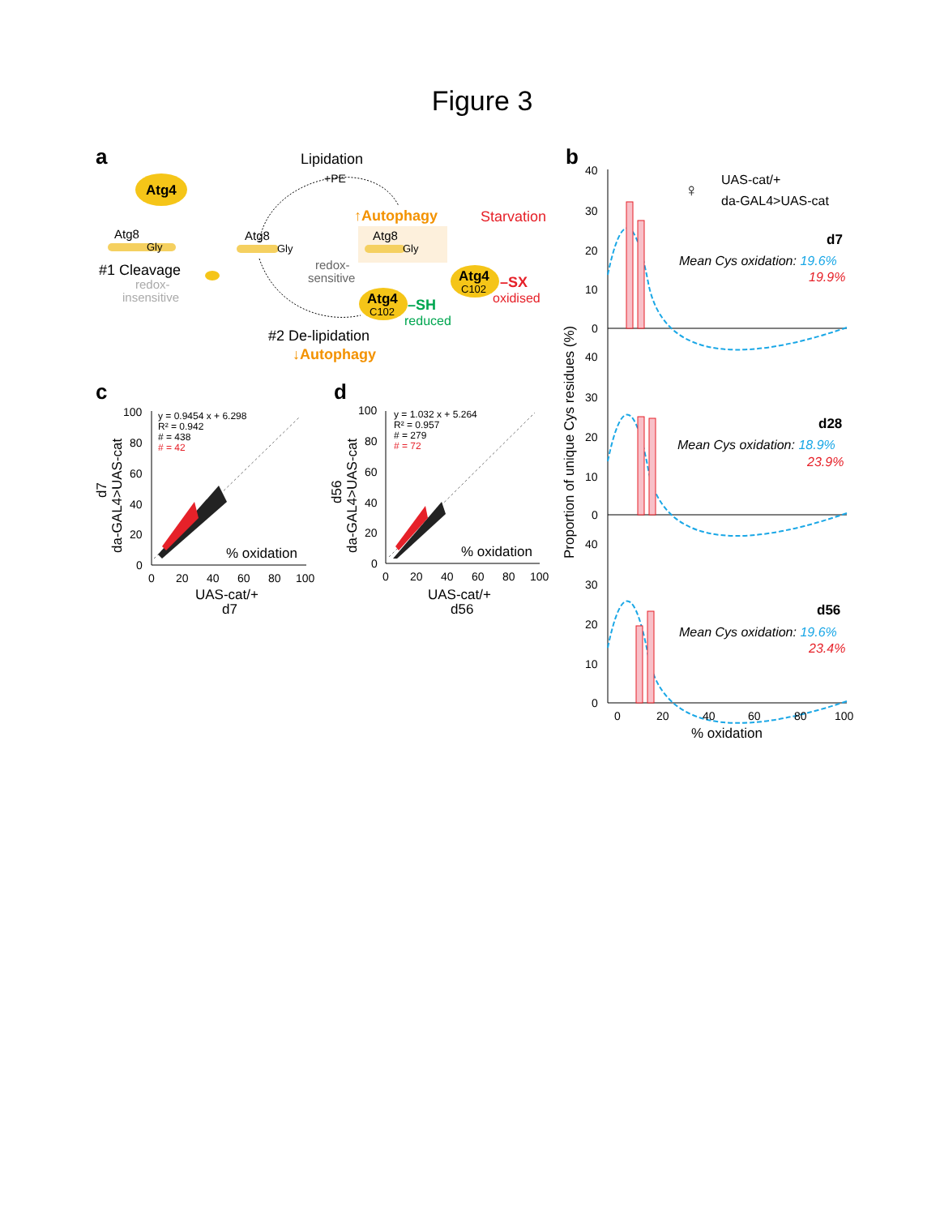Figure 3
a
Atg4
Atg8
Gly
#1 Cleavage
redox-
insensitive
Lipidation
+PE
Atg8
Gly
↑Autophagy
Atg8
Gly
redox-
sensitive
Starvation
Atg4
C102
–SX
oxidised
Atg4
C102
–SH
reduced
#2 De-lipidation
↓Autophagy
b
UAS-cat/+
da-GAL4>UAS-cat
♀
Proportion of unique Cys residues (%)
d7
Mean Cys oxidation: 19.6%
19.9%
d28
Mean Cys oxidation: 18.9%
23.9%
d56
Mean Cys oxidation: 19.6%
23.4%
40
30
20
10
0
40
30
20
10
0
40
30
20
10
0
0
20
40
60
80
100
% oxidation
c
d
y = 0.9454 x + 6.298
R² = 0.942
# = 438
# = 42
y = 1.032 x + 5.264
R² = 0.957
# = 279
# = 72
% oxidation
% oxidation
100
80
60
40
20
0
0
20
40
60
80
100
100
80
60
40
20
0
0
20
40
60
80
100
UAS-cat/+
d7
UAS-cat/+
d56
da-GAL4>UAS-cat
d7
da-GAL4>UAS-cat
d56